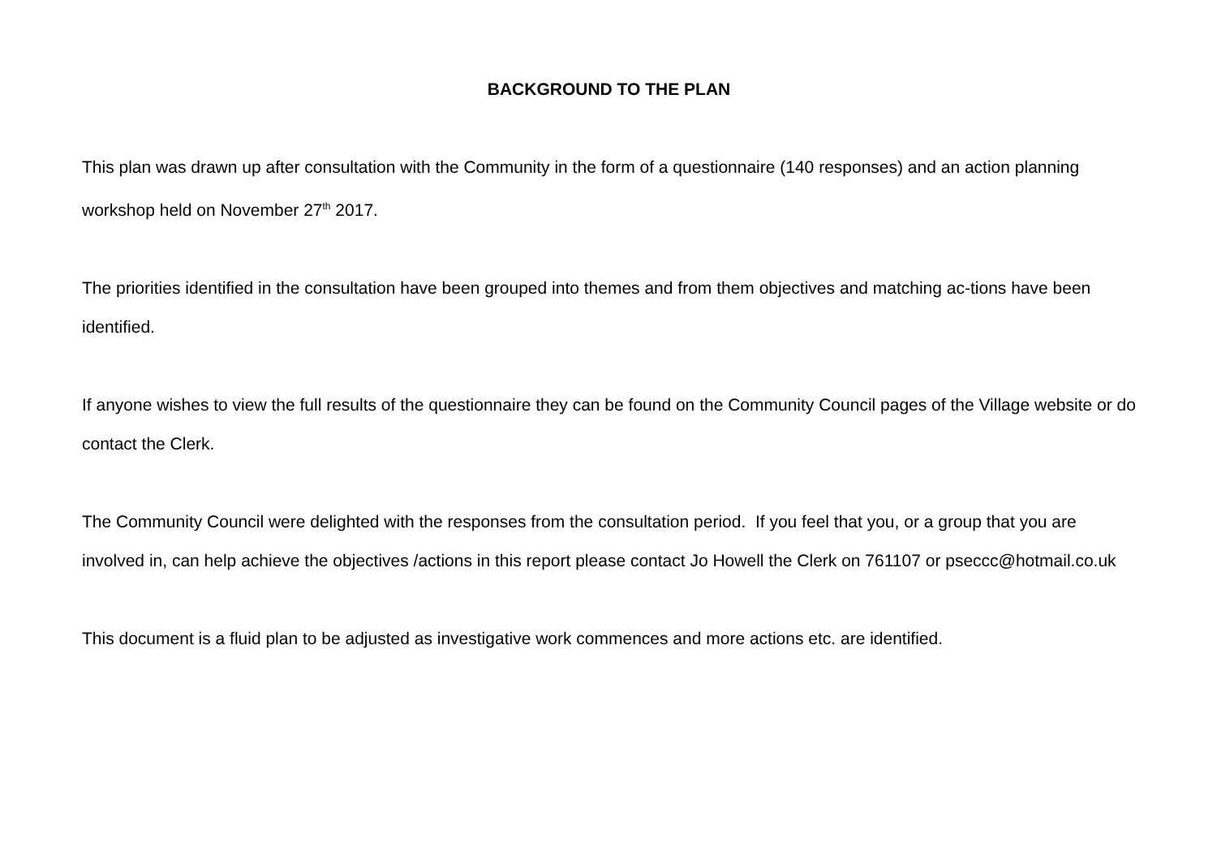BACKGROUND TO THE PLAN
This plan was drawn up after consultation with the Community in the form of a questionnaire (140 responses) and an action planning workshop held on November 27<sup>th</sup> 2017.
The priorities identified in the consultation have been grouped into themes and from them objectives and matching ac-tions have been identified.
If anyone wishes to view the full results of the questionnaire they can be found on the Community Council pages of the Village website or do contact the Clerk.
The Community Council were delighted with the responses from the consultation period. If you feel that you, or a group that you are involved in, can help achieve the objectives /actions in this report please contact Jo Howell the Clerk on 761107 or pseccc@hotmail.co.uk
This document is a fluid plan to be adjusted as investigative work commences and more actions etc. are identified.